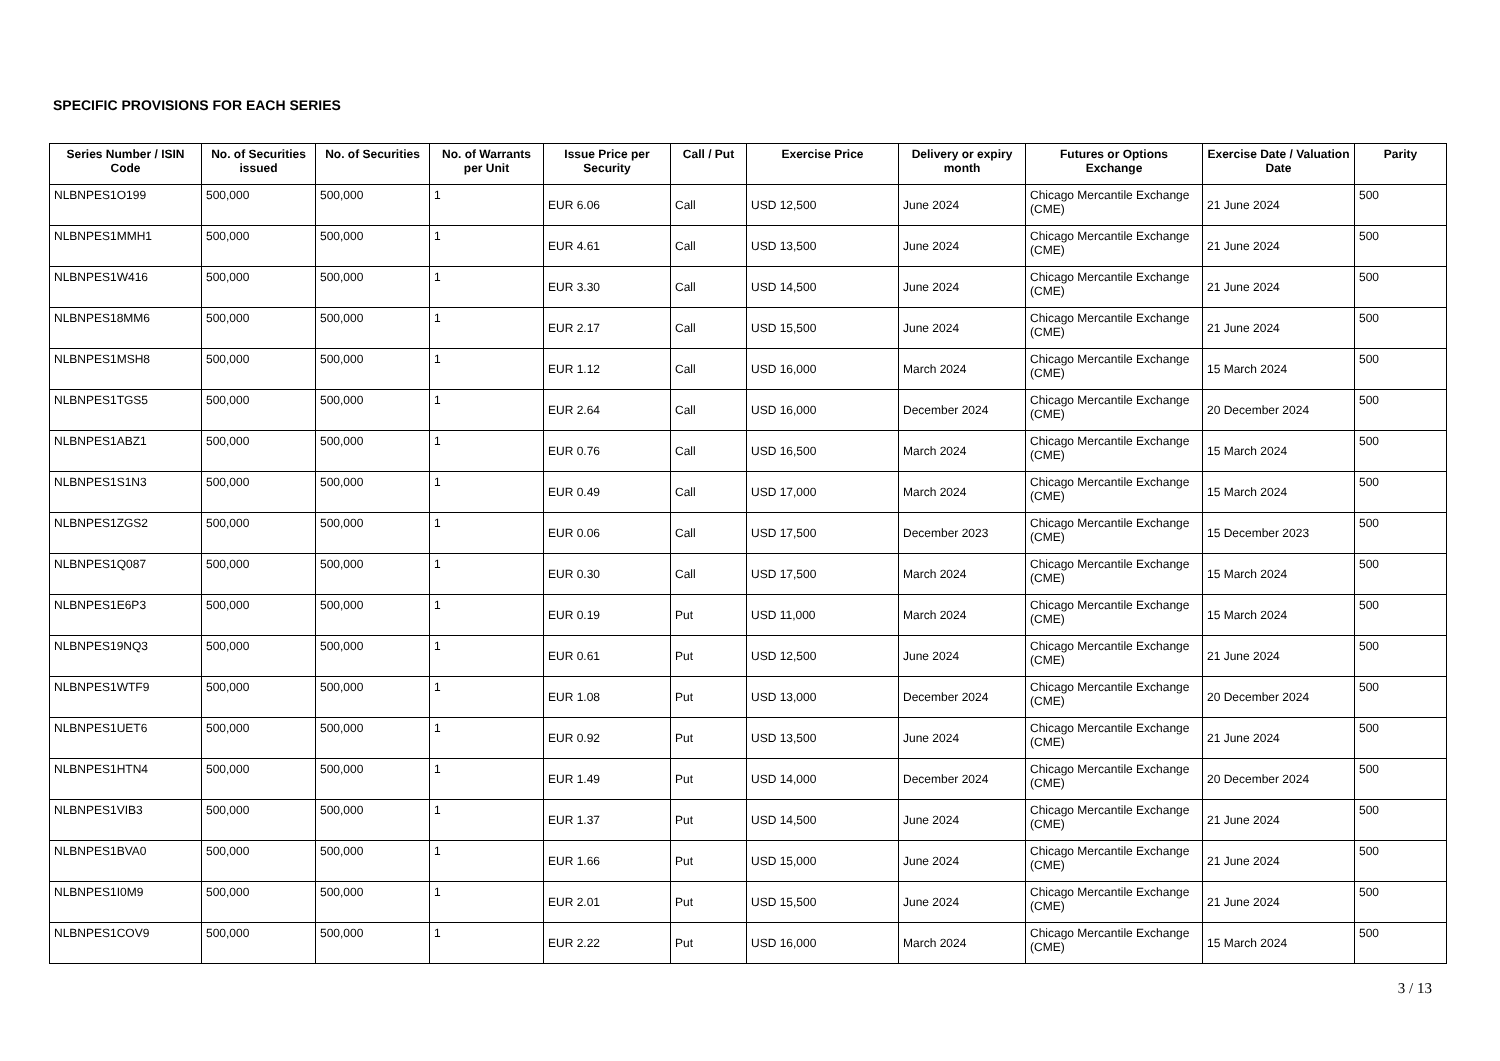SPECIFIC PROVISIONS FOR EACH SERIES
| Series Number / ISIN Code | No. of Securities issued | No. of Securities | No. of Warrants per Unit | Issue Price per Security | Call / Put | Exercise Price | Delivery or expiry month | Futures or Options Exchange | Exercise Date / Valuation Date | Parity |
| --- | --- | --- | --- | --- | --- | --- | --- | --- | --- | --- |
| NLBNPES1O199 | 500,000 | 500,000 | 1 | EUR 6.06 | Call | USD 12,500 | June 2024 | Chicago Mercantile Exchange (CME) | 21 June 2024 | 500 |
| NLBNPES1MMH1 | 500,000 | 500,000 | 1 | EUR 4.61 | Call | USD 13,500 | June 2024 | Chicago Mercantile Exchange (CME) | 21 June 2024 | 500 |
| NLBNPES1W416 | 500,000 | 500,000 | 1 | EUR 3.30 | Call | USD 14,500 | June 2024 | Chicago Mercantile Exchange (CME) | 21 June 2024 | 500 |
| NLBNPES18MM6 | 500,000 | 500,000 | 1 | EUR 2.17 | Call | USD 15,500 | June 2024 | Chicago Mercantile Exchange (CME) | 21 June 2024 | 500 |
| NLBNPES1MSH8 | 500,000 | 500,000 | 1 | EUR 1.12 | Call | USD 16,000 | March 2024 | Chicago Mercantile Exchange (CME) | 15 March 2024 | 500 |
| NLBNPES1TGS5 | 500,000 | 500,000 | 1 | EUR 2.64 | Call | USD 16,000 | December 2024 | Chicago Mercantile Exchange (CME) | 20 December 2024 | 500 |
| NLBNPES1ABZ1 | 500,000 | 500,000 | 1 | EUR 0.76 | Call | USD 16,500 | March 2024 | Chicago Mercantile Exchange (CME) | 15 March 2024 | 500 |
| NLBNPES1S1N3 | 500,000 | 500,000 | 1 | EUR 0.49 | Call | USD 17,000 | March 2024 | Chicago Mercantile Exchange (CME) | 15 March 2024 | 500 |
| NLBNPES1ZGS2 | 500,000 | 500,000 | 1 | EUR 0.06 | Call | USD 17,500 | December 2023 | Chicago Mercantile Exchange (CME) | 15 December 2023 | 500 |
| NLBNPES1Q087 | 500,000 | 500,000 | 1 | EUR 0.30 | Call | USD 17,500 | March 2024 | Chicago Mercantile Exchange (CME) | 15 March 2024 | 500 |
| NLBNPES1E6P3 | 500,000 | 500,000 | 1 | EUR 0.19 | Put | USD 11,000 | March 2024 | Chicago Mercantile Exchange (CME) | 15 March 2024 | 500 |
| NLBNPES19NQ3 | 500,000 | 500,000 | 1 | EUR 0.61 | Put | USD 12,500 | June 2024 | Chicago Mercantile Exchange (CME) | 21 June 2024 | 500 |
| NLBNPES1WTF9 | 500,000 | 500,000 | 1 | EUR 1.08 | Put | USD 13,000 | December 2024 | Chicago Mercantile Exchange (CME) | 20 December 2024 | 500 |
| NLBNPES1UET6 | 500,000 | 500,000 | 1 | EUR 0.92 | Put | USD 13,500 | June 2024 | Chicago Mercantile Exchange (CME) | 21 June 2024 | 500 |
| NLBNPES1HTN4 | 500,000 | 500,000 | 1 | EUR 1.49 | Put | USD 14,000 | December 2024 | Chicago Mercantile Exchange (CME) | 20 December 2024 | 500 |
| NLBNPES1VIB3 | 500,000 | 500,000 | 1 | EUR 1.37 | Put | USD 14,500 | June 2024 | Chicago Mercantile Exchange (CME) | 21 June 2024 | 500 |
| NLBNPES1BVA0 | 500,000 | 500,000 | 1 | EUR 1.66 | Put | USD 15,000 | June 2024 | Chicago Mercantile Exchange (CME) | 21 June 2024 | 500 |
| NLBNPES1I0M9 | 500,000 | 500,000 | 1 | EUR 2.01 | Put | USD 15,500 | June 2024 | Chicago Mercantile Exchange (CME) | 21 June 2024 | 500 |
| NLBNPES1COV9 | 500,000 | 500,000 | 1 | EUR 2.22 | Put | USD 16,000 | March 2024 | Chicago Mercantile Exchange (CME) | 15 March 2024 | 500 |
3 / 13